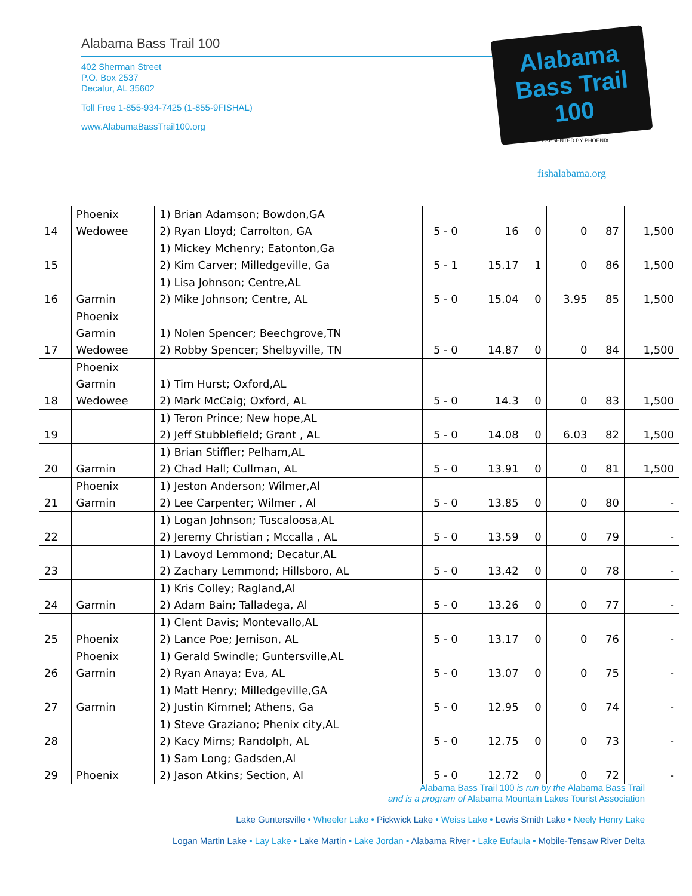Alabama Bass Trail 100
402 Sherman Street
P.O. Box 2537
Decatur, AL 35602
Toll Free 1-855-934-7425 (1-855-9FISHAL)
www.AlabamaBassTrail100.org
Alabama
Bass Trail
100
™ PRESENTED BY PHOENIX
fishalabama.org
| 14 | Phoenix Wedowee | 1) Brian Adamson; Bowdon,GA 2) Ryan Lloyd; Carrolton, GA | 5 - 0 | 16 | 0 | 0 | 87 | 1,500 |
| 15 | | 1) Mickey Mchenry; Eatonton,Ga 2) Kim Carver; Milledgeville, Ga | 5 - 1 | 15.17 | 1 | 0 | 86 | 1,500 |
| 16 | Garmin | 1) Lisa Johnson; Centre,AL 2) Mike Johnson; Centre, AL | 5 - 0 | 15.04 | 0 | 3.95 | 85 | 1,500 |
| 17 | Phoenix Garmin Wedowee | 1) Nolen Spencer; Beechgrove,TN 2) Robby Spencer; Shelbyville, TN | 5 - 0 | 14.87 | 0 | 0 | 84 | 1,500 |
| 18 | Phoenix Garmin Wedowee | 1) Tim Hurst; Oxford,AL 2) Mark McCaig; Oxford, AL | 5 - 0 | 14.3 | 0 | 0 | 83 | 1,500 |
| 19 | | 1) Teron Prince; New hope,AL 2) Jeff Stubblefield; Grant , AL | 5 - 0 | 14.08 | 0 | 6.03 | 82 | 1,500 |
| 20 | Garmin | 1) Brian Stiffler; Pelham,AL 2) Chad Hall; Cullman, AL | 5 - 0 | 13.91 | 0 | 0 | 81 | 1,500 |
| 21 | Phoenix Garmin | 1) Jeston Anderson; Wilmer,Al 2) Lee Carpenter; Wilmer , Al | 5 - 0 | 13.85 | 0 | 0 | 80 | - |
| 22 | | 1) Logan Johnson; Tuscaloosa,AL 2) Jeremy Christian ; Mccalla , AL | 5 - 0 | 13.59 | 0 | 0 | 79 | - |
| 23 | | 1) Lavoyd Lemmond; Decatur,AL 2) Zachary Lemmond; Hillsboro, AL | 5 - 0 | 13.42 | 0 | 0 | 78 | - |
| 24 | Garmin | 1) Kris Colley; Ragland,Al 2) Adam Bain; Talladega, Al | 5 - 0 | 13.26 | 0 | 0 | 77 | - |
| 25 | Phoenix | 1) Clent Davis; Montevallo,AL 2) Lance Poe; Jemison, AL | 5 - 0 | 13.17 | 0 | 0 | 76 | - |
| 26 | Phoenix Garmin | 1) Gerald Swindle; Guntersville,AL 2) Ryan Anaya; Eva, AL | 5 - 0 | 13.07 | 0 | 0 | 75 | - |
| 27 | Garmin | 1) Matt Henry; Milledgeville,GA 2) Justin Kimmel; Athens, Ga | 5 - 0 | 12.95 | 0 | 0 | 74 | - |
| 28 | | 1) Steve Graziano; Phenix city,AL 2) Kacy Mims; Randolph, AL | 5 - 0 | 12.75 | 0 | 0 | 73 | - |
| 29 | Phoenix | 1) Sam Long; Gadsden,Al 2) Jason Atkins; Section, Al | 5 - 0 | 12.72 | 0 | 0 | 72 | - |
Alabama Bass Trail 100 is run by the Alabama Bass Trail
and is a program of Alabama Mountain Lakes Tourist Association
Lake Guntersville • Wheeler Lake • Pickwick Lake • Weiss Lake • Lewis Smith Lake • Neely Henry Lake
Logan Martin Lake • Lay Lake • Lake Martin • Lake Jordan • Alabama River • Lake Eufaula • Mobile-Tensaw River Delta